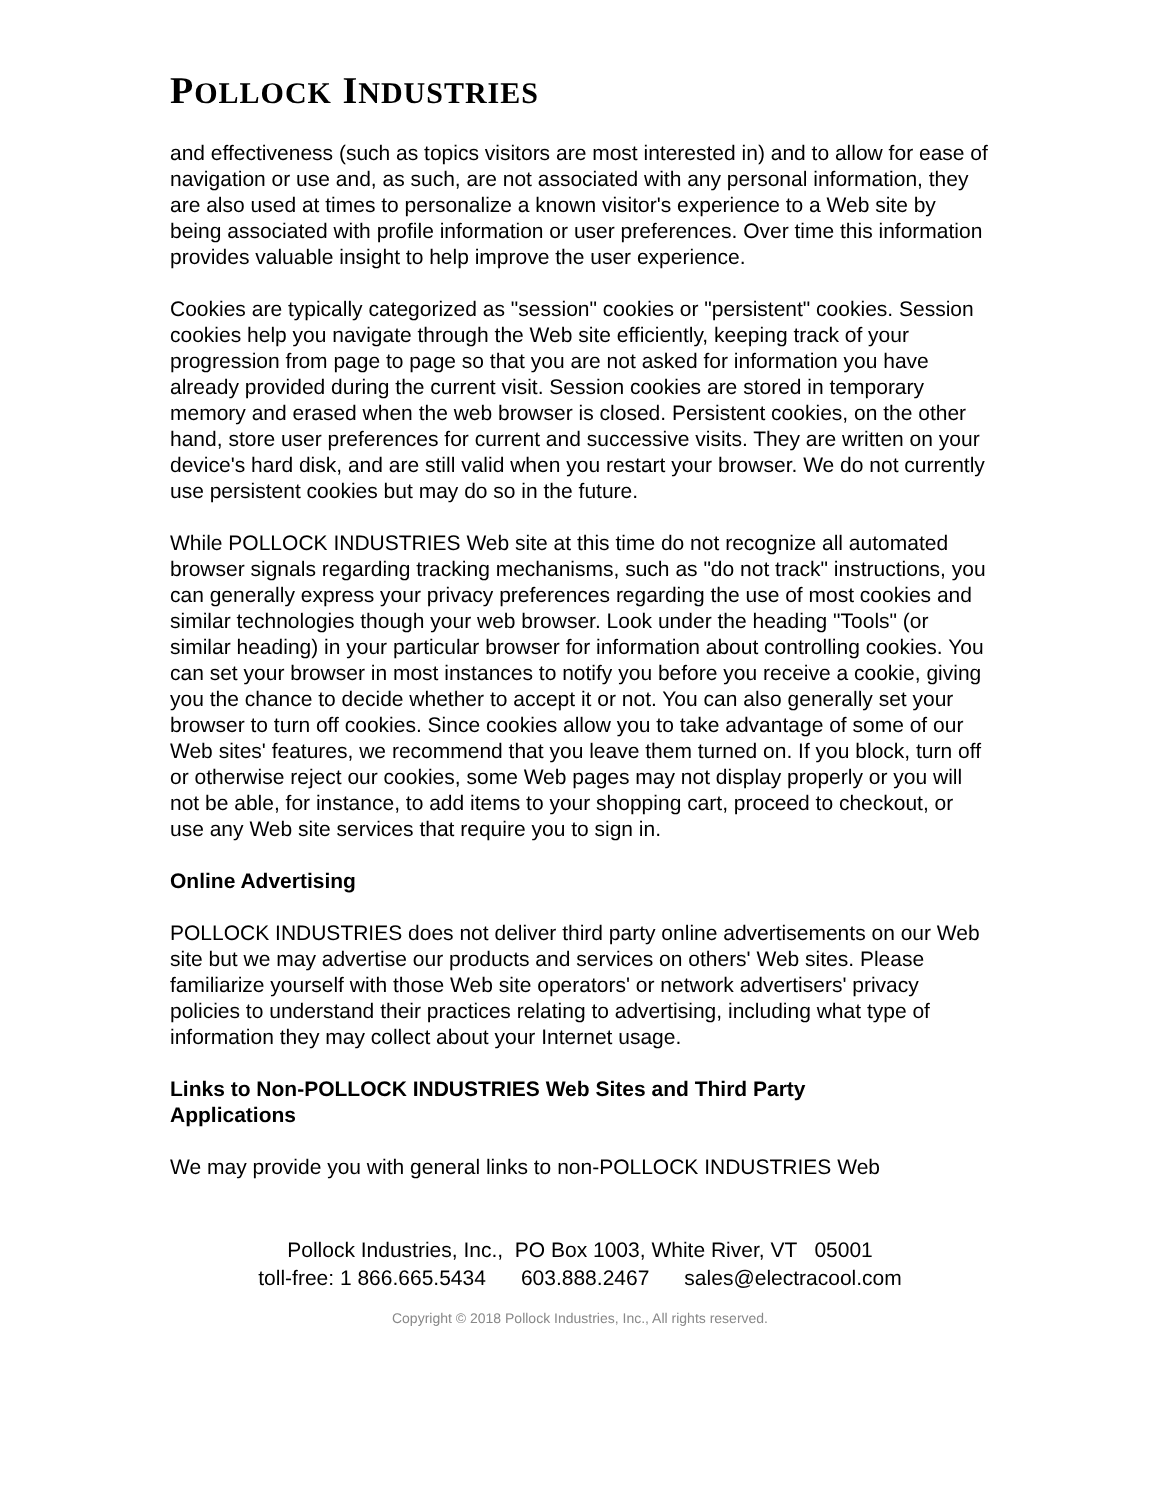POLLOCK INDUSTRIES
and effectiveness (such as topics visitors are most interested in) and to allow for ease of navigation or use and, as such, are not associated with any personal information, they are also used at times to personalize a known visitor's experience to a Web site by being associated with profile information or user preferences. Over time this information provides valuable insight to help improve the user experience.
Cookies are typically categorized as "session" cookies or "persistent" cookies. Session cookies help you navigate through the Web site efficiently, keeping track of your progression from page to page so that you are not asked for information you have already provided during the current visit. Session cookies are stored in temporary memory and erased when the web browser is closed. Persistent cookies, on the other hand, store user preferences for current and successive visits. They are written on your device's hard disk, and are still valid when you restart your browser. We do not currently use persistent cookies but may do so in the future.
While POLLOCK INDUSTRIES Web site at this time do not recognize all automated browser signals regarding tracking mechanisms, such as "do not track" instructions, you can generally express your privacy preferences regarding the use of most cookies and similar technologies though your web browser. Look under the heading "Tools" (or similar heading) in your particular browser for information about controlling cookies. You can set your browser in most instances to notify you before you receive a cookie, giving you the chance to decide whether to accept it or not. You can also generally set your browser to turn off cookies. Since cookies allow you to take advantage of some of our Web sites' features, we recommend that you leave them turned on. If you block, turn off or otherwise reject our cookies, some Web pages may not display properly or you will not be able, for instance, to add items to your shopping cart, proceed to checkout, or use any Web site services that require you to sign in.
Online Advertising
POLLOCK INDUSTRIES does not deliver third party online advertisements on our Web site but we may advertise our products and services on others' Web sites. Please familiarize yourself with those Web site operators' or network advertisers' privacy policies to understand their practices relating to advertising, including what type of information they may collect about your Internet usage.
Links to Non-POLLOCK INDUSTRIES Web Sites and Third Party Applications
We may provide you with general links to non-POLLOCK INDUSTRIES Web
Pollock Industries, Inc., PO Box 1003, White River, VT 05001
toll-free: 1 866.665.5434 603.888.2467 sales@electracool.com
Copyright © 2018 Pollock Industries, Inc., All rights reserved.